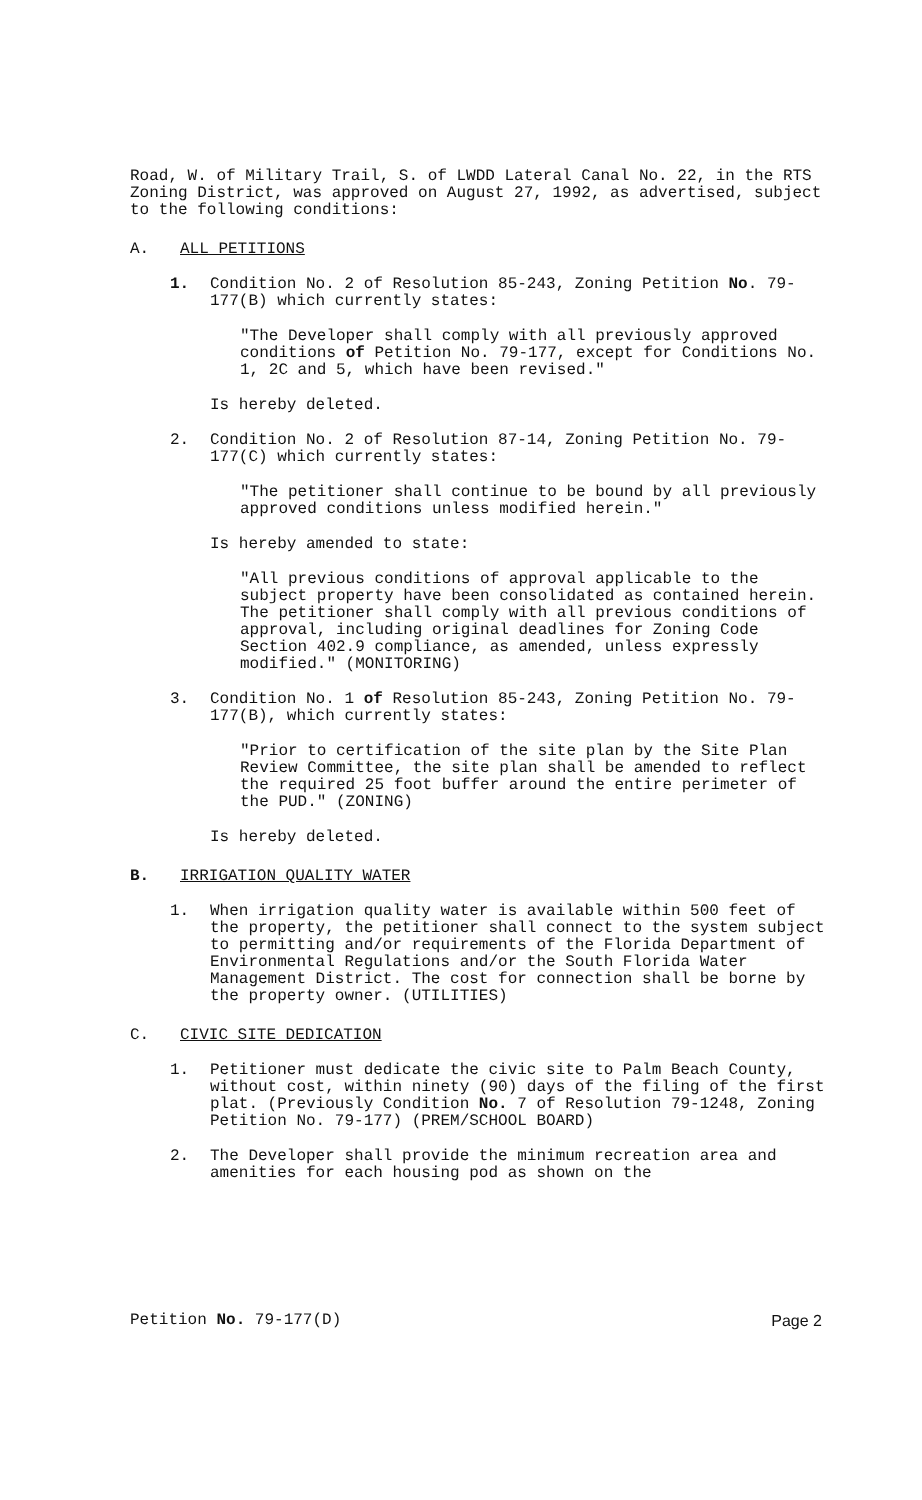Road, W. of Military Trail, S. of LWDD Lateral Canal No. 22, in the RTS Zoning District, was approved on August 27, 1992, as advertised, subject to the following conditions:
A. ALL PETITIONS
1. Condition No. 2 of Resolution 85-243, Zoning Petition No. 79-177(B) which currently states:
"The Developer shall comply with all previously approved conditions of Petition No. 79-177, except for Conditions No. 1, 2C and 5, which have been revised."
Is hereby deleted.
2. Condition No. 2 of Resolution 87-14, Zoning Petition No. 79-177(C) which currently states:
"The petitioner shall continue to be bound by all previously approved conditions unless modified herein."
Is hereby amended to state:
"All previous conditions of approval applicable to the subject property have been consolidated as contained herein. The petitioner shall comply with all previous conditions of approval, including original deadlines for Zoning Code Section 402.9 compliance, as amended, unless expressly modified." (MONITORING)
3. Condition No. 1 of Resolution 85-243, Zoning Petition No. 79-177(B), which currently states:
"Prior to certification of the site plan by the Site Plan Review Committee, the site plan shall be amended to reflect the required 25 foot buffer around the entire perimeter of the PUD." (ZONING)
Is hereby deleted.
B. IRRIGATION QUALITY WATER
1. When irrigation quality water is available within 500 feet of the property, the petitioner shall connect to the system subject to permitting and/or requirements of the Florida Department of Environmental Regulations and/or the South Florida Water Management District. The cost for connection shall be borne by the property owner. (UTILITIES)
C. CIVIC SITE DEDICATION
1. Petitioner must dedicate the civic site to Palm Beach County, without cost, within ninety (90) days of the filing of the first plat. (Previously Condition No. 7 of Resolution 79-1248, Zoning Petition No. 79-177) (PREM/SCHOOL BOARD)
2. The Developer shall provide the minimum recreation area and amenities for each housing pod as shown on the
Petition No. 79-177(D) Page 2